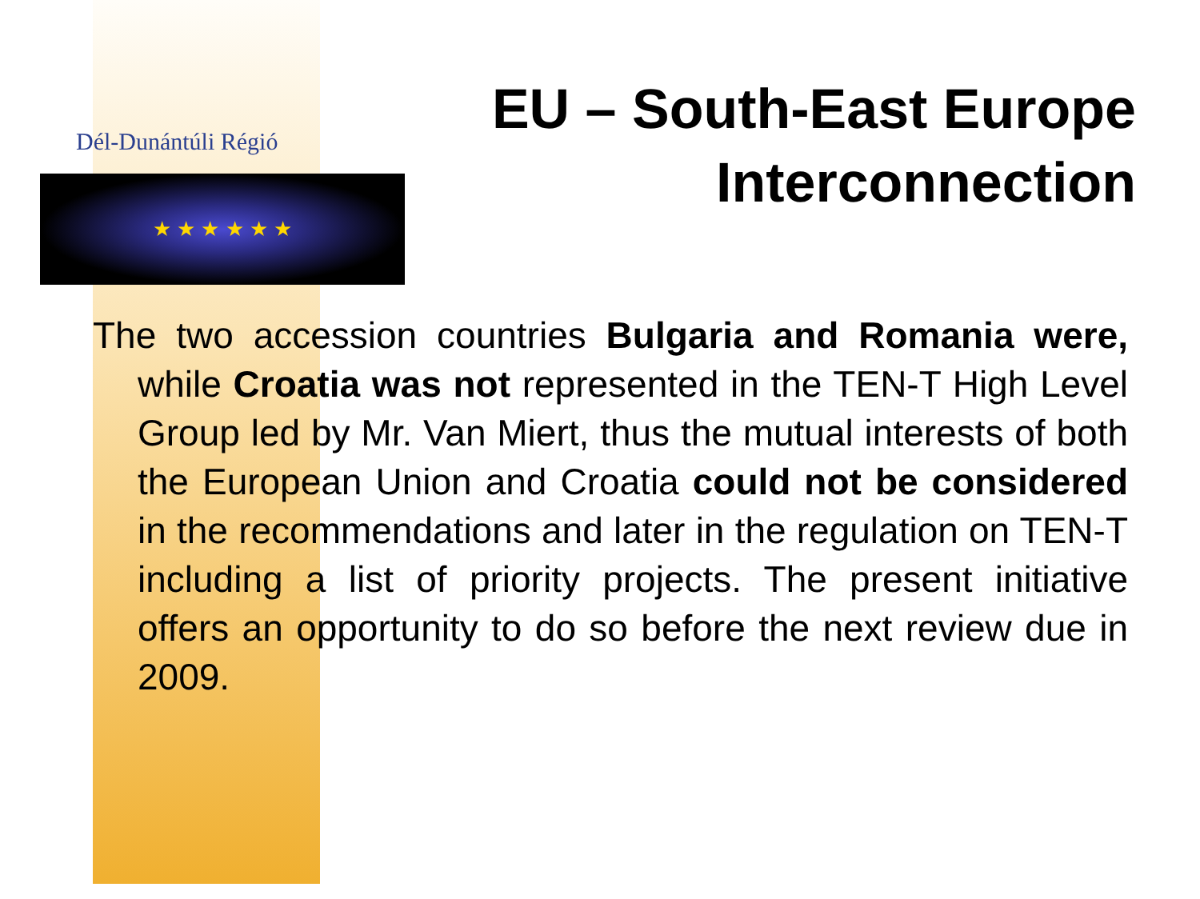Dél-Dunántúli Régió
★ ★ ★ ★ ★ ★
EU – South-East Europe Interconnection
The two accession countries Bulgaria and Romania were, while Croatia was not represented in the TEN-T High Level Group led by Mr. Van Miert, thus the mutual interests of both the European Union and Croatia could not be considered in the recommendations and later in the regulation on TEN-T including a list of priority projects. The present initiative offers an opportunity to do so before the next review due in 2009.